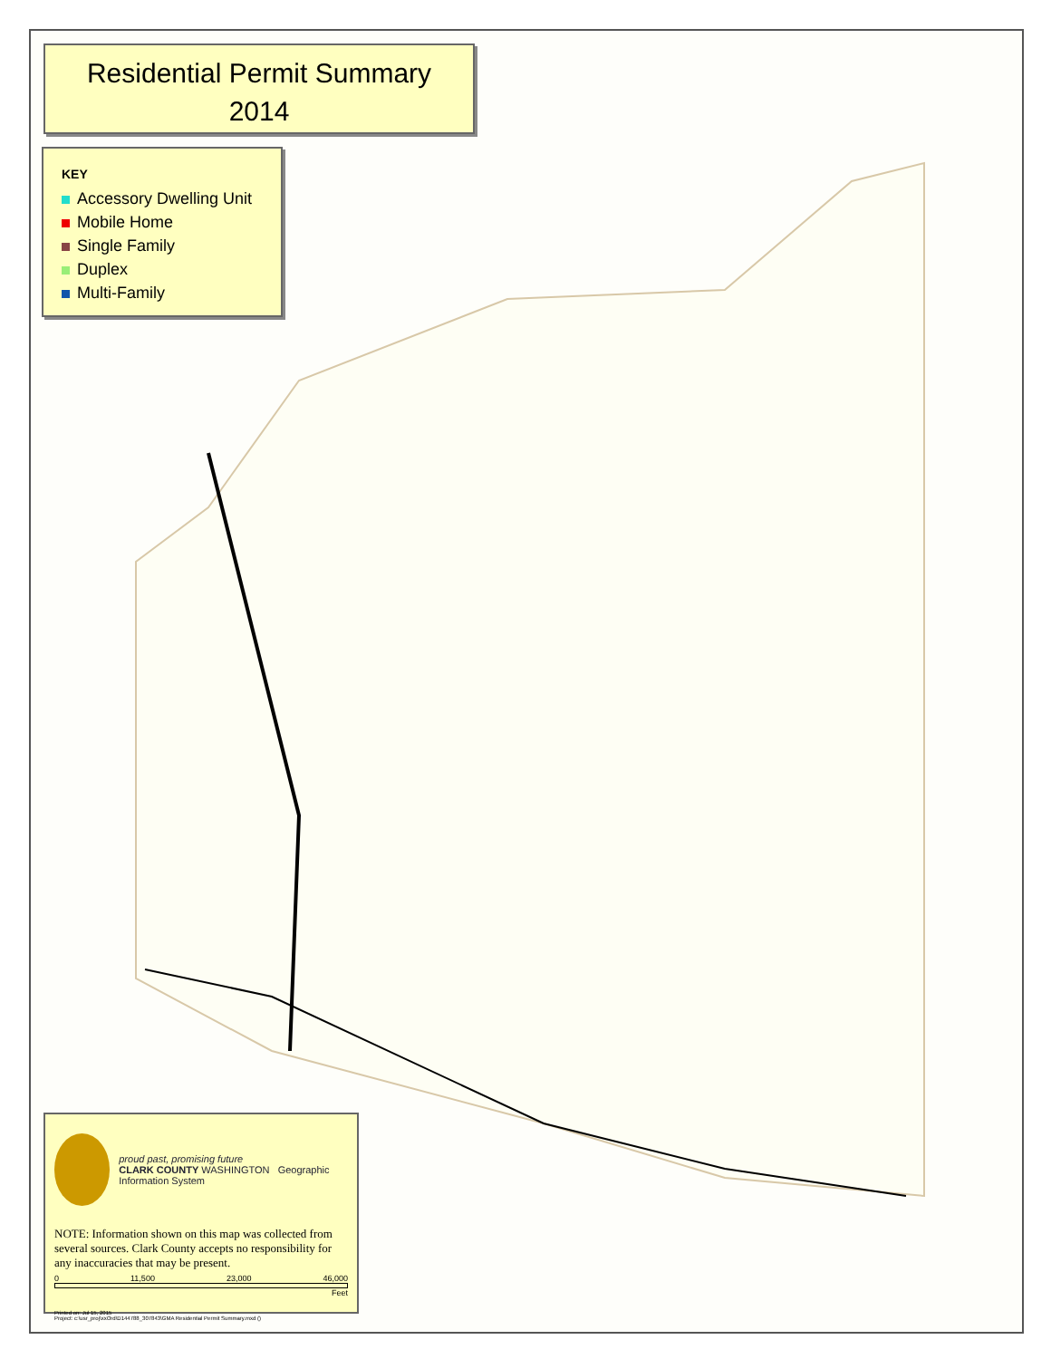Residential Permit Summary
2014
KEY
Accessory Dwelling Unit
Mobile Home
Single Family
Duplex
Multi-Family
proud past, promising future
CLARK COUNTY WASHINGTON Geographic Information System
NOTE: Information shown on this map was collected from several sources. Clark County accepts no responsibility for any inaccuracies that may be present.
0 11,500 23,000 46,000
Feet
Printed on: Jul 15, 2015
Project: c:\usr_proj\xxOrd\D144788_307843\GMA Residential Permit Summary.mxd ()